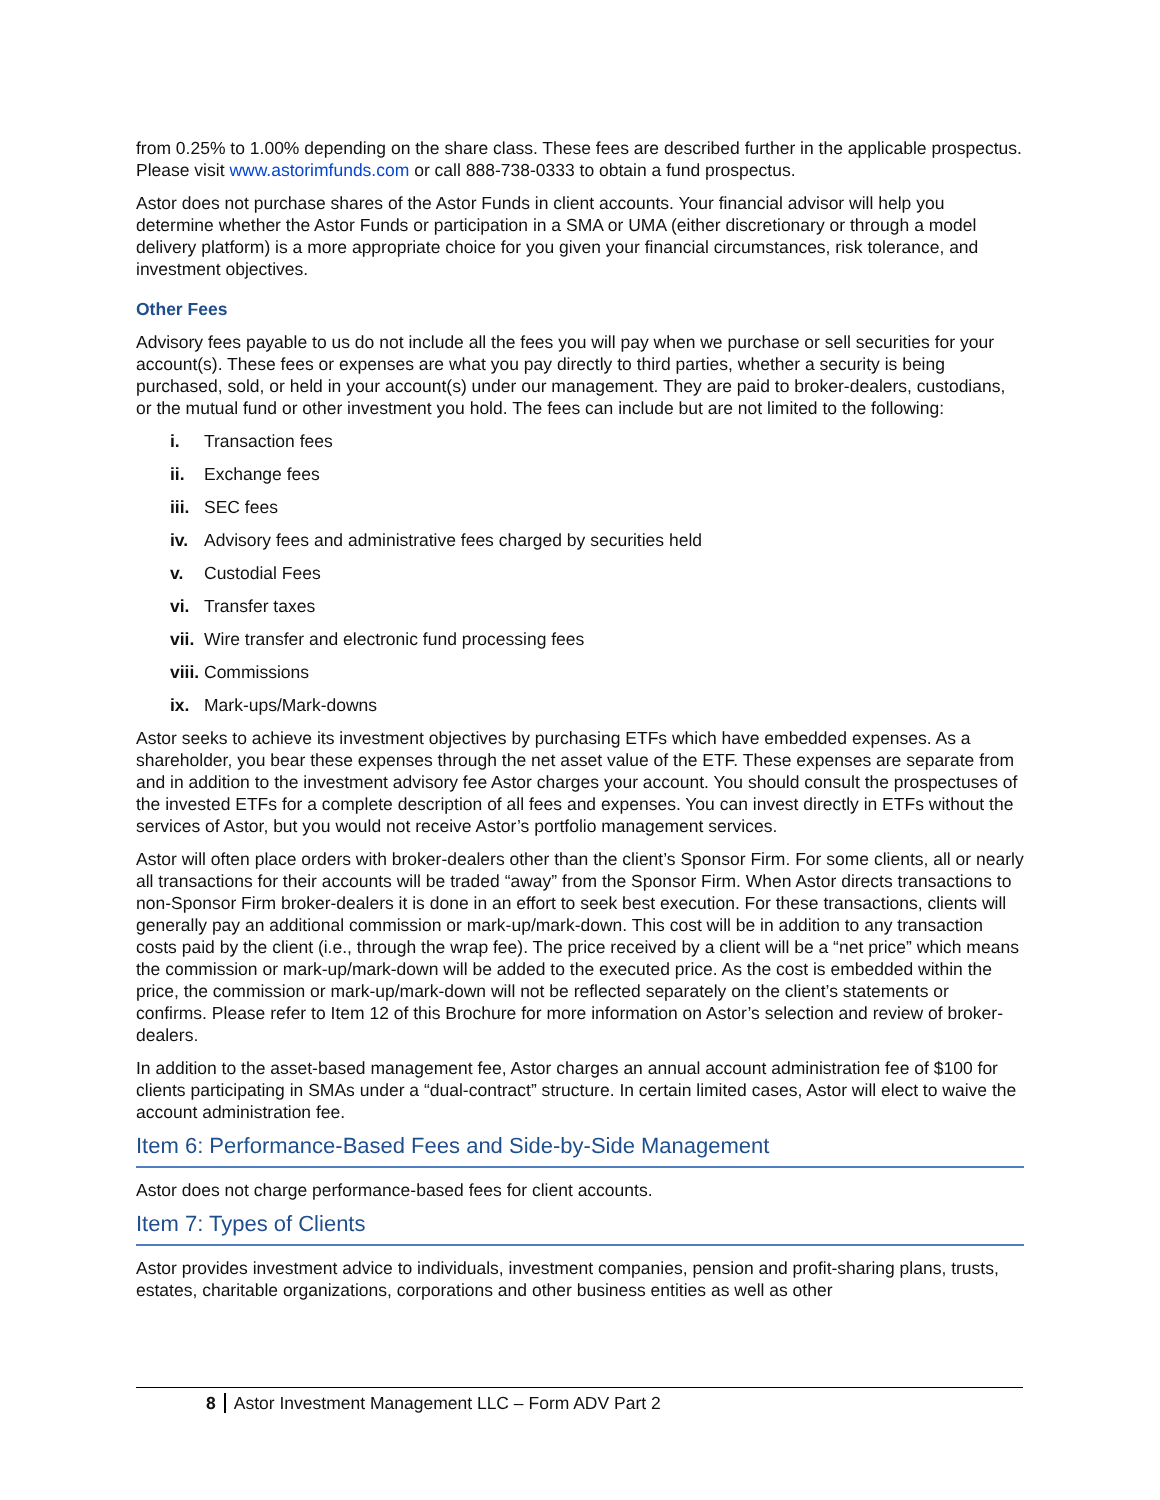from 0.25% to 1.00% depending on the share class. These fees are described further in the applicable prospectus. Please visit www.astorimfunds.com or call 888-738-0333 to obtain a fund prospectus.
Astor does not purchase shares of the Astor Funds in client accounts. Your financial advisor will help you determine whether the Astor Funds or participation in a SMA or UMA (either discretionary or through a model delivery platform) is a more appropriate choice for you given your financial circumstances, risk tolerance, and investment objectives.
Other Fees
Advisory fees payable to us do not include all the fees you will pay when we purchase or sell securities for your account(s). These fees or expenses are what you pay directly to third parties, whether a security is being purchased, sold, or held in your account(s) under our management. They are paid to broker-dealers, custodians, or the mutual fund or other investment you hold. The fees can include but are not limited to the following:
i. Transaction fees
ii. Exchange fees
iii. SEC fees
iv. Advisory fees and administrative fees charged by securities held
v. Custodial Fees
vi. Transfer taxes
vii. Wire transfer and electronic fund processing fees
viii. Commissions
ix. Mark-ups/Mark-downs
Astor seeks to achieve its investment objectives by purchasing ETFs which have embedded expenses. As a shareholder, you bear these expenses through the net asset value of the ETF. These expenses are separate from and in addition to the investment advisory fee Astor charges your account. You should consult the prospectuses of the invested ETFs for a complete description of all fees and expenses. You can invest directly in ETFs without the services of Astor, but you would not receive Astor’s portfolio management services.
Astor will often place orders with broker-dealers other than the client’s Sponsor Firm. For some clients, all or nearly all transactions for their accounts will be traded “away” from the Sponsor Firm. When Astor directs transactions to non-Sponsor Firm broker-dealers it is done in an effort to seek best execution. For these transactions, clients will generally pay an additional commission or mark-up/mark-down. This cost will be in addition to any transaction costs paid by the client (i.e., through the wrap fee). The price received by a client will be a “net price” which means the commission or mark-up/mark-down will be added to the executed price. As the cost is embedded within the price, the commission or mark-up/mark-down will not be reflected separately on the client’s statements or confirms. Please refer to Item 12 of this Brochure for more information on Astor’s selection and review of broker-dealers.
In addition to the asset-based management fee, Astor charges an annual account administration fee of $100 for clients participating in SMAs under a “dual-contract” structure. In certain limited cases, Astor will elect to waive the account administration fee.
Item 6: Performance-Based Fees and Side-by-Side Management
Astor does not charge performance-based fees for client accounts.
Item 7: Types of Clients
Astor provides investment advice to individuals, investment companies, pension and profit-sharing plans, trusts, estates, charitable organizations, corporations and other business entities as well as other
8 Astor Investment Management LLC – Form ADV Part 2